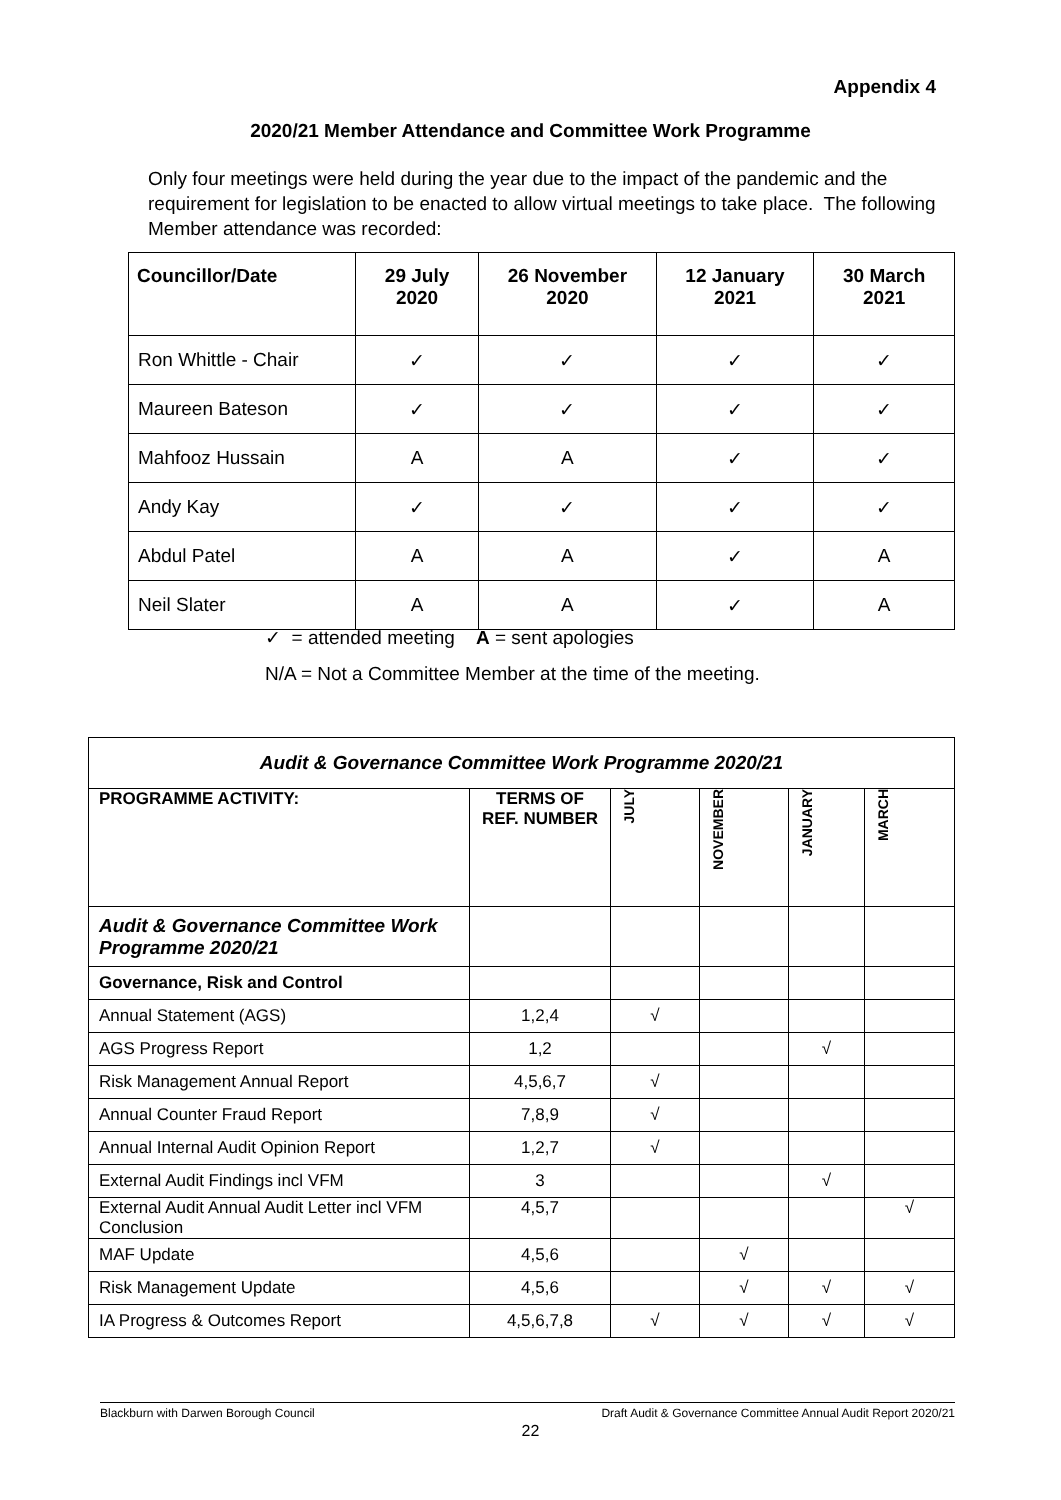Appendix 4
2020/21 Member Attendance and Committee Work Programme
Only four meetings were held during the year due to the impact of the pandemic and the requirement for legislation to be enacted to allow virtual meetings to take place. The following Member attendance was recorded:
| Councillor/Date | 29 July 2020 | 26 November 2020 | 12 January 2021 | 30 March 2021 |
| --- | --- | --- | --- | --- |
| Ron Whittle - Chair | ✓ | ✓ | ✓ | ✓ |
| Maureen Bateson | ✓ | ✓ | ✓ | ✓ |
| Mahfooz Hussain | A | A | ✓ | ✓ |
| Andy Kay | ✓ | ✓ | ✓ | ✓ |
| Abdul Patel | A | A | ✓ | A |
| Neil Slater | A | A | ✓ | A |
✓ = attended meeting A = sent apologies
N/A = Not a Committee Member at the time of the meeting.
| Audit & Governance Committee Work Programme 2020/21 | | | | | |
| PROGRAMME ACTIVITY: | TERMS OF REF. NUMBER | JULY | NOVEMBER | JANUARY | MARCH |
| Audit & Governance Committee Work Programme 2020/21 | | | | | |
| Governance, Risk and Control | | | | | |
| Annual Statement (AGS) | 1,2,4 | √ | | | |
| AGS Progress Report | 1,2 | | | √ | |
| Risk Management Annual Report | 4,5,6,7 | √ | | | |
| Annual Counter Fraud Report | 7,8,9 | √ | | | |
| Annual Internal Audit Opinion Report | 1,2,7 | √ | | | |
| External Audit Findings incl VFM | 3 | | | √ | |
| External Audit Annual Audit Letter incl VFM Conclusion | 4,5,7 | | | | √ |
| MAF Update | 4,5,6 | | √ | | |
| Risk Management Update | 4,5,6 | | √ | √ | √ |
| IA Progress & Outcomes Report | 4,5,6,7,8 | √ | √ | √ | √ |
Blackburn with Darwen Borough Council Draft Audit & Governance Committee Annual Audit Report 2020/21
22